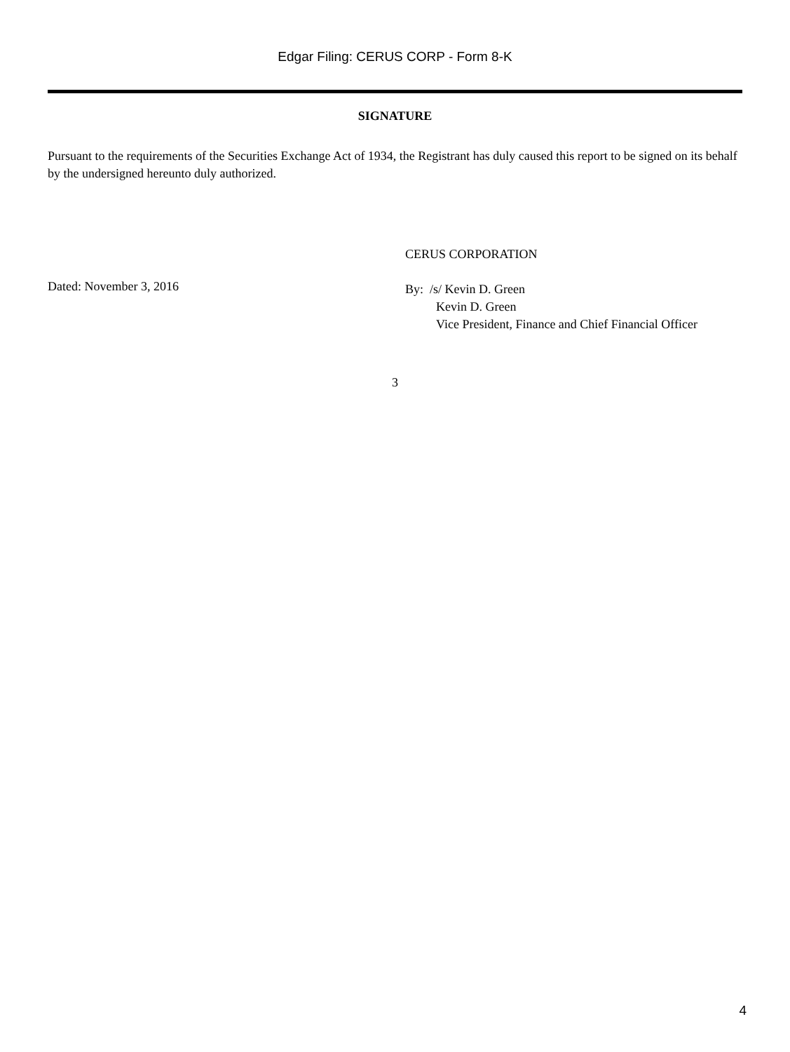Edgar Filing: CERUS CORP - Form 8-K
SIGNATURE
Pursuant to the requirements of the Securities Exchange Act of 1934, the Registrant has duly caused this report to be signed on its behalf by the undersigned hereunto duly authorized.
Dated: November 3, 2016
CERUS CORPORATION
By: /s/ Kevin D. Green
Kevin D. Green
Vice President, Finance and Chief Financial Officer
3
4